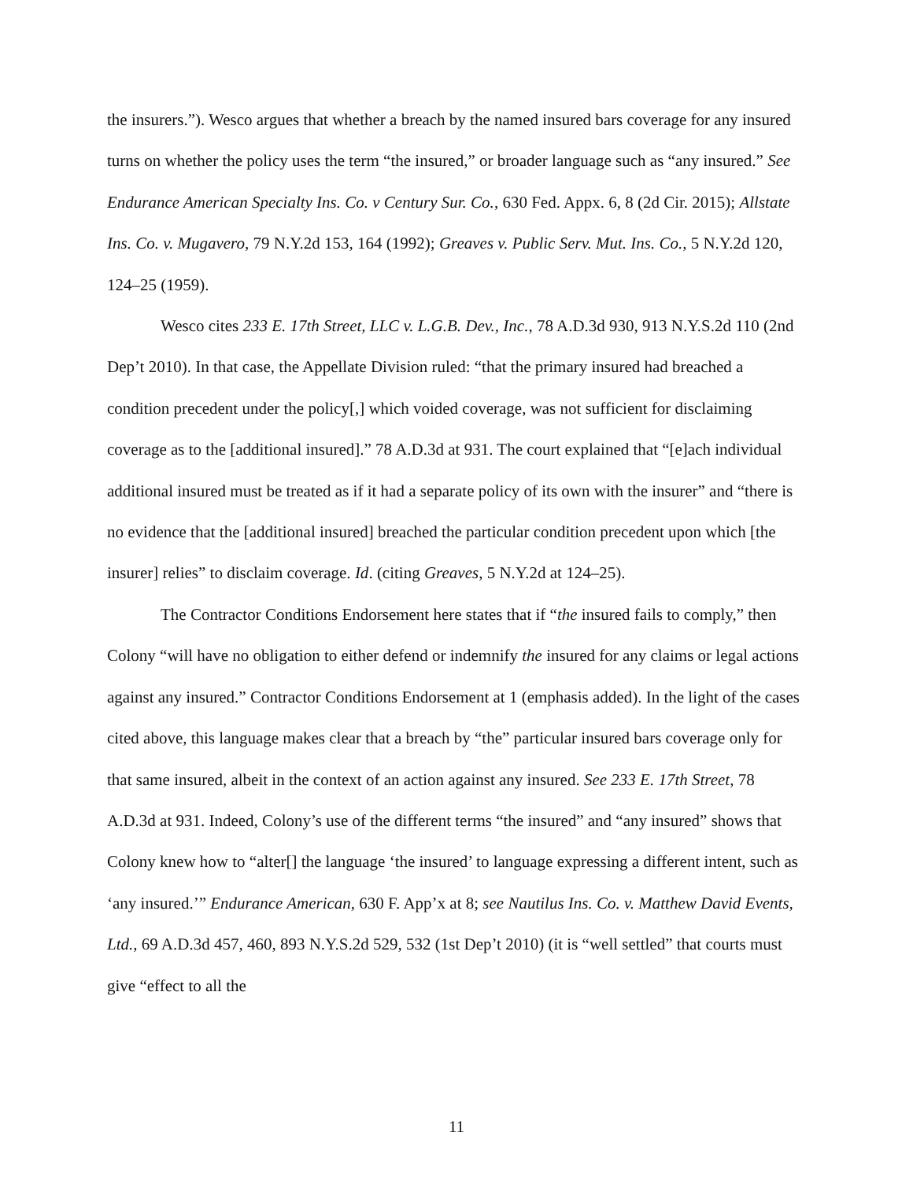the insurers.”). Wesco argues that whether a breach by the named insured bars coverage for any insured turns on whether the policy uses the term “the insured,” or broader language such as “any insured.” See Endurance American Specialty Ins. Co. v Century Sur. Co., 630 Fed. Appx. 6, 8 (2d Cir. 2015); Allstate Ins. Co. v. Mugavero, 79 N.Y.2d 153, 164 (1992); Greaves v. Public Serv. Mut. Ins. Co., 5 N.Y.2d 120, 124–25 (1959).
Wesco cites 233 E. 17th Street, LLC v. L.G.B. Dev., Inc., 78 A.D.3d 930, 913 N.Y.S.2d 110 (2nd Dep’t 2010). In that case, the Appellate Division ruled: “that the primary insured had breached a condition precedent under the policy[,] which voided coverage, was not sufficient for disclaiming coverage as to the [additional insured].” 78 A.D.3d at 931. The court explained that “[e]ach individual additional insured must be treated as if it had a separate policy of its own with the insurer” and “there is no evidence that the [additional insured] breached the particular condition precedent upon which [the insurer] relies” to disclaim coverage. Id. (citing Greaves, 5 N.Y.2d at 124–25).
The Contractor Conditions Endorsement here states that if “the insured fails to comply,” then Colony “will have no obligation to either defend or indemnify the insured for any claims or legal actions against any insured.” Contractor Conditions Endorsement at 1 (emphasis added). In the light of the cases cited above, this language makes clear that a breach by “the” particular insured bars coverage only for that same insured, albeit in the context of an action against any insured. See 233 E. 17th Street, 78 A.D.3d at 931. Indeed, Colony’s use of the different terms “the insured” and “any insured” shows that Colony knew how to “alter[] the language ‘the insured’ to language expressing a different intent, such as ‘any insured.’” Endurance American, 630 F. App’x at 8; see Nautilus Ins. Co. v. Matthew David Events, Ltd., 69 A.D.3d 457, 460, 893 N.Y.S.2d 529, 532 (1st Dep’t 2010) (it is “well settled” that courts must give “effect to all the
11